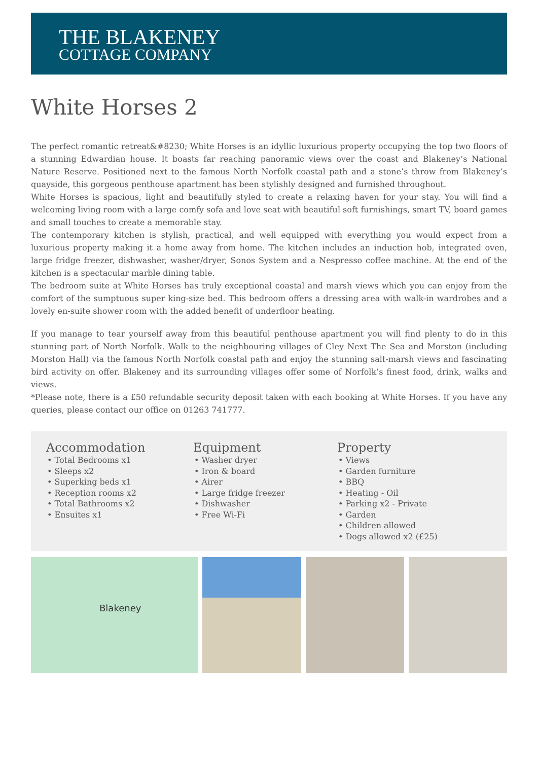THE BLAKENEY
COTTAGE COMPANY
White Horses 2
The perfect romantic retreat&#8230; White Horses is an idyllic luxurious property occupying the top two floors of a stunning Edwardian house. It boasts far reaching panoramic views over the coast and Blakeney’s National Nature Reserve. Positioned next to the famous North Norfolk coastal path and a stone’s throw from Blakeney’s quayside, this gorgeous penthouse apartment has been stylishly designed and furnished throughout.
White Horses is spacious, light and beautifully styled to create a relaxing haven for your stay. You will find a welcoming living room with a large comfy sofa and love seat with beautiful soft furnishings, smart TV, board games and small touches to create a memorable stay.
The contemporary kitchen is stylish, practical, and well equipped with everything you would expect from a luxurious property making it a home away from home. The kitchen includes an induction hob, integrated oven, large fridge freezer, dishwasher, washer/dryer, Sonos System and a Nespresso coffee machine. At the end of the kitchen is a spectacular marble dining table.
The bedroom suite at White Horses has truly exceptional coastal and marsh views which you can enjoy from the comfort of the sumptuous super king-size bed. This bedroom offers a dressing area with walk-in wardrobes and a lovely en-suite shower room with the added benefit of underfloor heating.
If you manage to tear yourself away from this beautiful penthouse apartment you will find plenty to do in this stunning part of North Norfolk. Walk to the neighbouring villages of Cley Next The Sea and Morston (including Morston Hall) via the famous North Norfolk coastal path and enjoy the stunning salt-marsh views and fascinating bird activity on offer. Blakeney and its surrounding villages offer some of Norfolk’s finest food, drink, walks and views.
*Please note, there is a £50 refundable security deposit taken with each booking at White Horses. If you have any queries, please contact our office on 01263 741777.
Accommodation
• Total Bedrooms x1
• Sleeps x2
• Superking beds x1
• Reception rooms x2
• Total Bathrooms x2
• Ensuites x1
Equipment
• Washer dryer
• Iron & board
• Airer
• Large fridge freezer
• Dishwasher
• Free Wi-Fi
Property
• Views
• Garden furniture
• BBQ
• Heating - Oil
• Parking x2 - Private
• Garden
• Children allowed
• Dogs allowed x2 (£25)
Blakeney